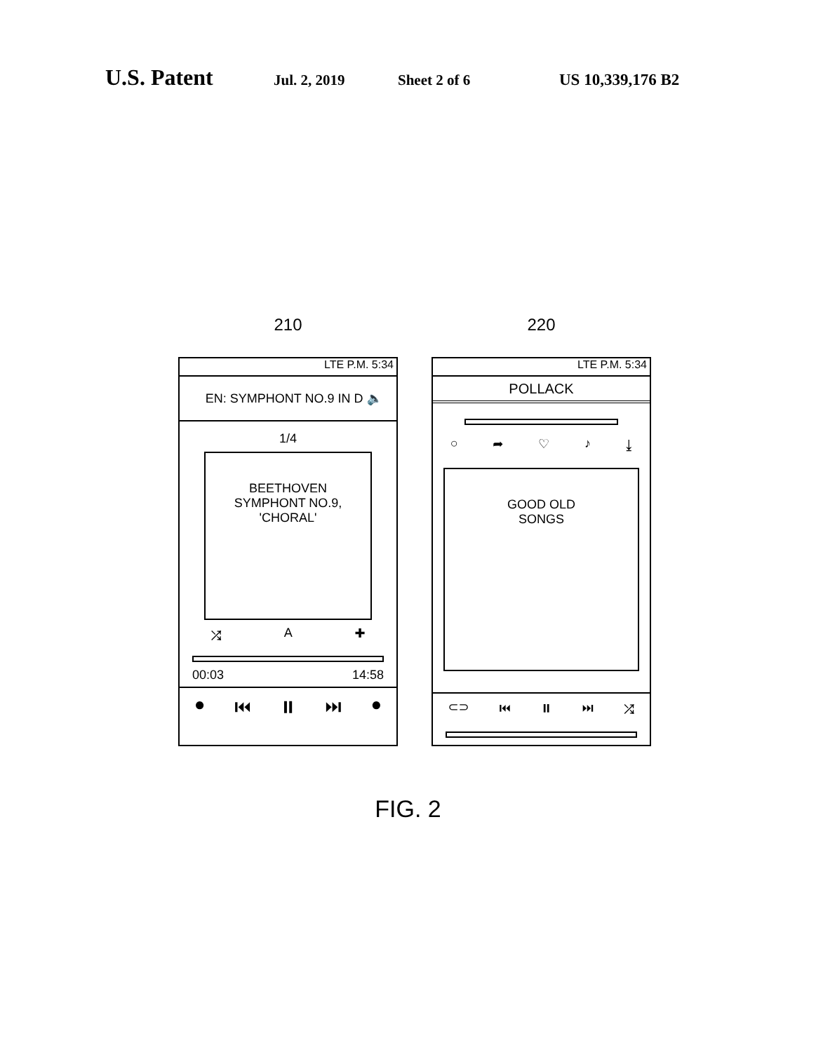U.S. Patent Jul. 2, 2019 Sheet 2 of 6 US 10,339,176 B2
210
LTE P.M. 5:34
EN: SYMPHONT NO.9 IN D 🔈
1/4
BEETHOVEN
SYMPHONT NO.9, 'CHORAL'
⤮ A ✚
00:03 14:58
● ⏮ ⏸ ⏭ ●
220
LTE P.M. 5:34
POLLACK
○ ➦ ♡ ♪ ⤓
GOOD OLD
SONGS
⊂⊃ ⏮ ⏸ ⏭ ⤮
FIG. 2